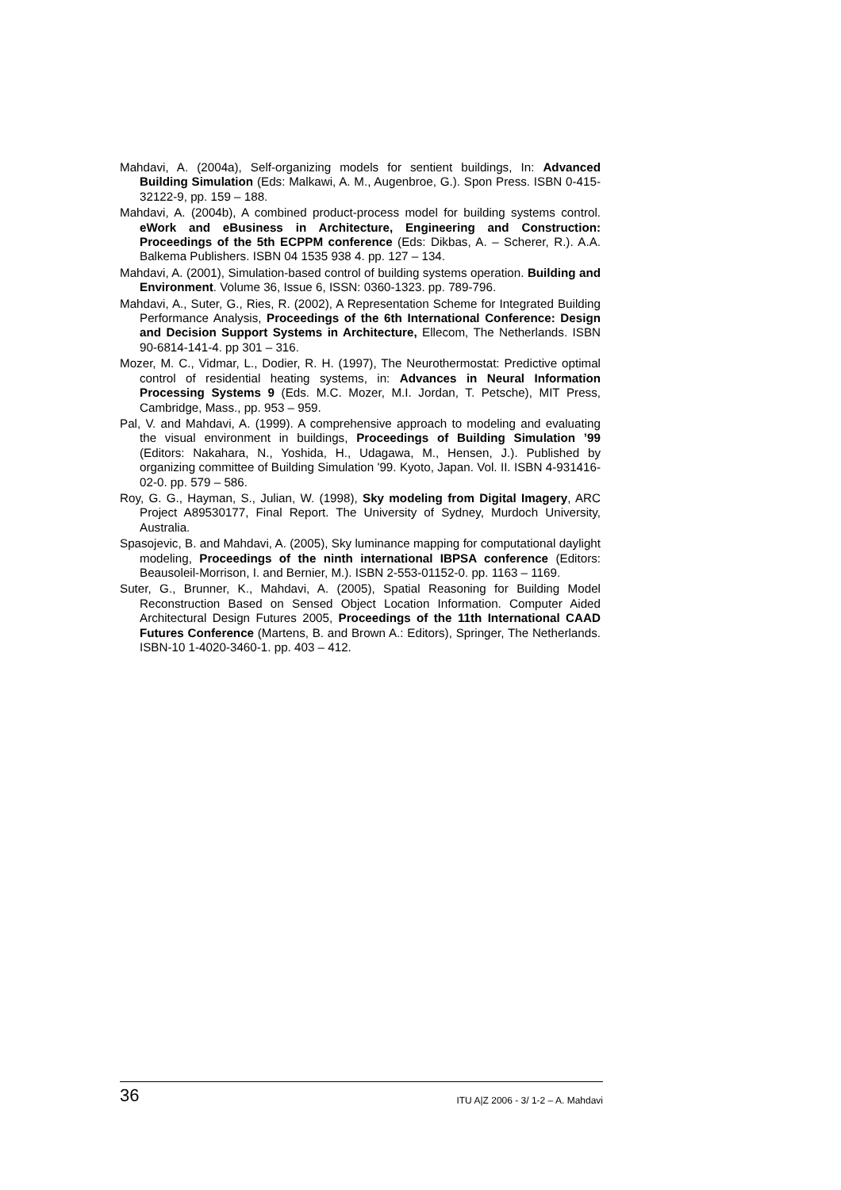Mahdavi, A. (2004a), Self-organizing models for sentient buildings, In: Advanced Building Simulation (Eds: Malkawi, A. M., Augenbroe, G.). Spon Press. ISBN 0-415-32122-9, pp. 159 – 188.
Mahdavi, A. (2004b), A combined product-process model for building systems control. eWork and eBusiness in Architecture, Engineering and Construction: Proceedings of the 5th ECPPM conference (Eds: Dikbas, A. – Scherer, R.). A.A. Balkema Publishers. ISBN 04 1535 938 4. pp. 127 – 134.
Mahdavi, A. (2001), Simulation-based control of building systems operation. Building and Environment. Volume 36, Issue 6, ISSN: 0360-1323. pp. 789-796.
Mahdavi, A., Suter, G., Ries, R. (2002), A Representation Scheme for Integrated Building Performance Analysis, Proceedings of the 6th International Conference: Design and Decision Support Systems in Architecture, Ellecom, The Netherlands. ISBN 90-6814-141-4. pp 301 – 316.
Mozer, M. C., Vidmar, L., Dodier, R. H. (1997), The Neurothermostat: Predictive optimal control of residential heating systems, in: Advances in Neural Information Processing Systems 9 (Eds. M.C. Mozer, M.I. Jordan, T. Petsche), MIT Press, Cambridge, Mass., pp. 953 – 959.
Pal, V. and Mahdavi, A. (1999). A comprehensive approach to modeling and evaluating the visual environment in buildings, Proceedings of Building Simulation ’99 (Editors: Nakahara, N., Yoshida, H., Udagawa, M., Hensen, J.). Published by organizing committee of Building Simulation '99. Kyoto, Japan. Vol. II. ISBN 4-931416-02-0. pp. 579 – 586.
Roy, G. G., Hayman, S., Julian, W. (1998), Sky modeling from Digital Imagery, ARC Project A89530177, Final Report. The University of Sydney, Murdoch University, Australia.
Spasojevic, B. and Mahdavi, A. (2005), Sky luminance mapping for computational daylight modeling, Proceedings of the ninth international IBPSA conference (Editors: Beausoleil-Morrison, I. and Bernier, M.). ISBN 2-553-01152-0. pp. 1163 – 1169.
Suter, G., Brunner, K., Mahdavi, A. (2005), Spatial Reasoning for Building Model Reconstruction Based on Sensed Object Location Information. Computer Aided Architectural Design Futures 2005, Proceedings of the 11th International CAAD Futures Conference (Martens, B. and Brown A.: Editors), Springer, The Netherlands. ISBN-10 1-4020-3460-1. pp. 403 – 412.
36 ITU A|Z 2006 - 3/ 1-2 – A. Mahdavi